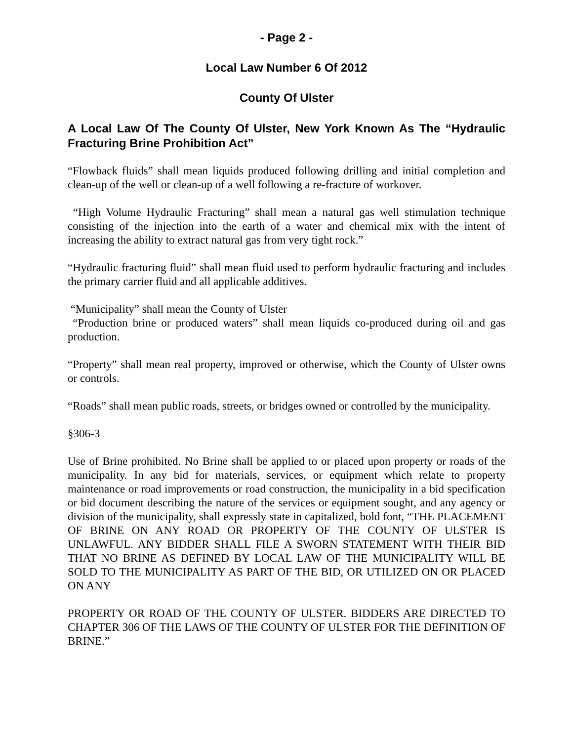- Page 2 -
Local Law Number 6 Of 2012
County Of Ulster
A Local Law Of The County Of Ulster, New York Known As The “Hydraulic Fracturing Brine Prohibition Act”
“Flowback fluids” shall mean liquids produced following drilling and initial completion and clean-up of the well or clean-up of a well following a re-fracture of workover.
“High Volume Hydraulic Fracturing” shall mean a natural gas well stimulation technique consisting of the injection into the earth of a water and chemical mix with the intent of increasing the ability to extract natural gas from very tight rock.”
“Hydraulic fracturing fluid” shall mean fluid used to perform hydraulic fracturing and includes the primary carrier fluid and all applicable additives.
“Municipality” shall mean the County of Ulster
“Production brine or produced waters” shall mean liquids co-produced during oil and gas production.
“Property” shall mean real property, improved or otherwise, which the County of Ulster owns or controls.
“Roads” shall mean public roads, streets, or bridges owned or controlled by the municipality.
§306-3
Use of Brine prohibited. No Brine shall be applied to or placed upon property or roads of the municipality. In any bid for materials, services, or equipment which relate to property maintenance or road improvements or road construction, the municipality in a bid specification or bid document describing the nature of the services or equipment sought, and any agency or division of the municipality, shall expressly state in capitalized, bold font, “THE PLACEMENT OF BRINE ON ANY ROAD OR PROPERTY OF THE COUNTY OF ULSTER IS UNLAWFUL. ANY BIDDER SHALL FILE A SWORN STATEMENT WITH THEIR BID THAT NO BRINE AS DEFINED BY LOCAL LAW OF THE MUNICIPALITY WILL BE SOLD TO THE MUNICIPALITY AS PART OF THE BID, OR UTILIZED ON OR PLACED ON ANY
PROPERTY OR ROAD OF THE COUNTY OF ULSTER. BIDDERS ARE DIRECTED TO CHAPTER 306 OF THE LAWS OF THE COUNTY OF ULSTER FOR THE DEFINITION OF BRINE.”